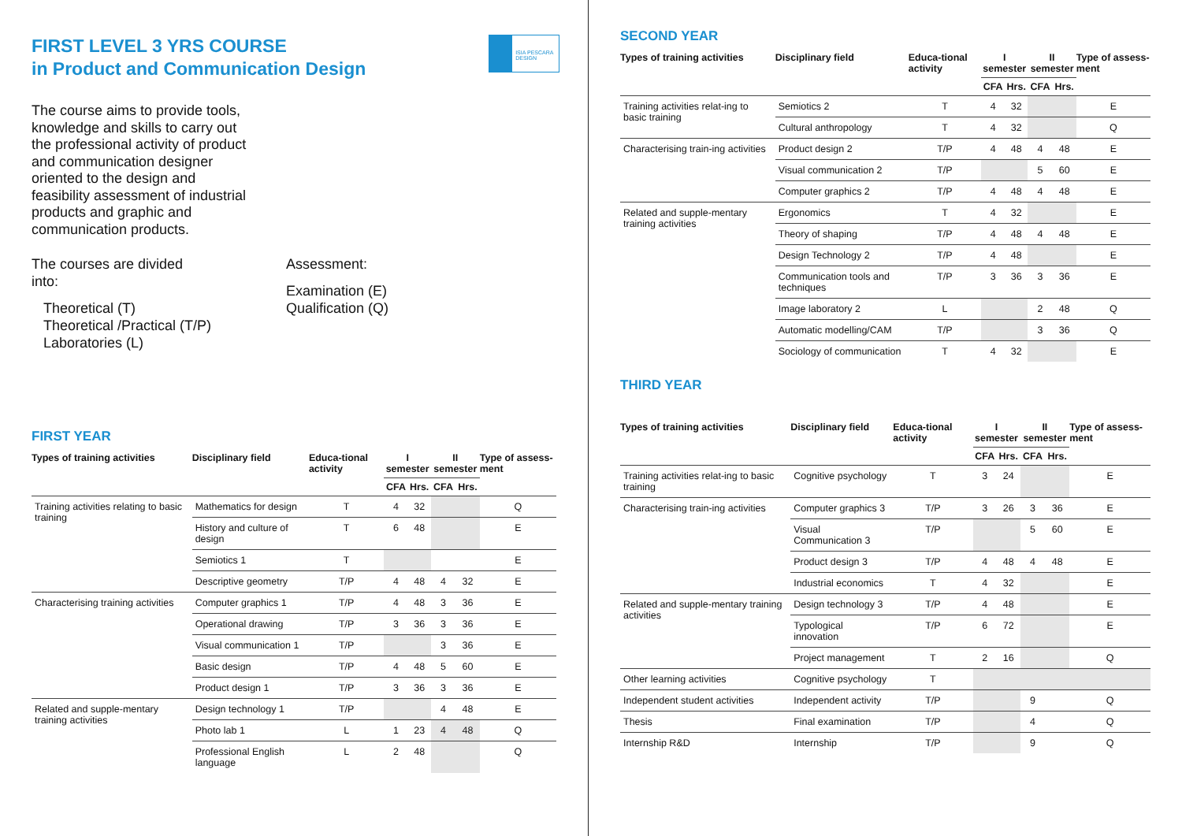FIRST LEVEL 3 YRS COURSE
in Product and Communication Design
ISIA PESCARA DESIGN
The course aims to provide tools, knowledge and skills to carry out the professional activity of product and communication designer oriented to the design and feasibility assessment of industrial products and graphic and communication products.
The courses are divided
into:
Theoretical (T)
Theoretical /Practical (T/P)
Laboratories (L)
Assessment:
Examination (E)
Qualification (Q)
FIRST YEAR
| Types of training activities | Disciplinary field | Educa-tional activity | I semester | | II semester | | Type of assess-ment |
| --- | --- | --- | --- | --- | --- | --- | --- |
| | | | CFA | Hrs. | CFA | Hrs. | |
| Training activities relating to basic training | Mathematics for design | T | 4 | 32 | | | Q |
| | History and culture of design | T | 6 | 48 | | | E |
| | Semiotics 1 | T | | | | | E |
| | Descriptive geometry | T/P | 4 | 48 | 4 | 32 | E |
| Characterising training activities | Computer graphics 1 | T/P | 4 | 48 | 3 | 36 | E |
| | Operational drawing | T/P | 3 | 36 | 3 | 36 | E |
| | Visual communication 1 | T/P | | | 3 | 36 | E |
| | Basic design | T/P | 4 | 48 | 5 | 60 | E |
| | Product design 1 | T/P | 3 | 36 | 3 | 36 | E |
| Related and supple-mentary training activities | Design technology 1 | T/P | | | 4 | 48 | E |
| | Photo lab 1 | L | 1 | 23 | 4 | 48 | Q |
| | Professional English language | L | 2 | 48 | | | Q |
SECOND YEAR
| Types of training activities | Disciplinary field | Educa-tional activity | I semester | | II semester | | Type of assess-ment |
| --- | --- | --- | --- | --- | --- | --- | --- |
| | | | CFA | Hrs. | CFA | Hrs. | |
| Training activities relat-ing to basic training | Semiotics 2 | T | 4 | 32 | | | E |
| | Cultural anthropology | T | 4 | 32 | | | Q |
| Characterising train-ing activities | Product design 2 | T/P | 4 | 48 | 4 | 48 | E |
| | Visual communication 2 | T/P | | | 5 | 60 | E |
| | Computer graphics 2 | T/P | 4 | 48 | 4 | 48 | E |
| Related and supple-mentary training activities | Ergonomics | T | 4 | 32 | | | E |
| | Theory of shaping | T/P | 4 | 48 | 4 | 48 | E |
| | Design Technology 2 | T/P | 4 | 48 | | | E |
| | Communication tools and techniques | T/P | 3 | 36 | 3 | 36 | E |
| | Image laboratory 2 | L | | | 2 | 48 | Q |
| | Automatic modelling/CAM | T/P | | | 3 | 36 | Q |
| | Sociology of communication | T | 4 | 32 | | | E |
THIRD YEAR
| Types of training activities | Disciplinary field | Educa-tional activity | I semester | | II semester | | Type of assess-ment |
| --- | --- | --- | --- | --- | --- | --- | --- |
| | | | CFA | Hrs. | CFA | Hrs. | |
| Training activities relat-ing to basic training | Cognitive psychology | T | 3 | 24 | | | E |
| Characterising train-ing activities | Computer graphics 3 | T/P | 3 | 26 | 3 | 36 | E |
| | Visual Communication 3 | T/P | | | 5 | 60 | E |
| | Product design 3 | T/P | 4 | 48 | 4 | 48 | E |
| | Industrial economics | T | 4 | 32 | | | E |
| Related and supple-mentary training activities | Design technology 3 | T/P | 4 | 48 | | | E |
| | Typological innovation | T/P | 6 | 72 | | | E |
| | Project management | T | 2 | 16 | | | Q |
| Other learning activities | Cognitive psychology | T | | | | | |
| Independent student activities | Independent activity | T/P | | | 9 | | Q |
| Thesis | Final examination | T/P | | | 4 | | Q |
| Internship R&D | Internship | T/P | | | 9 | | Q |